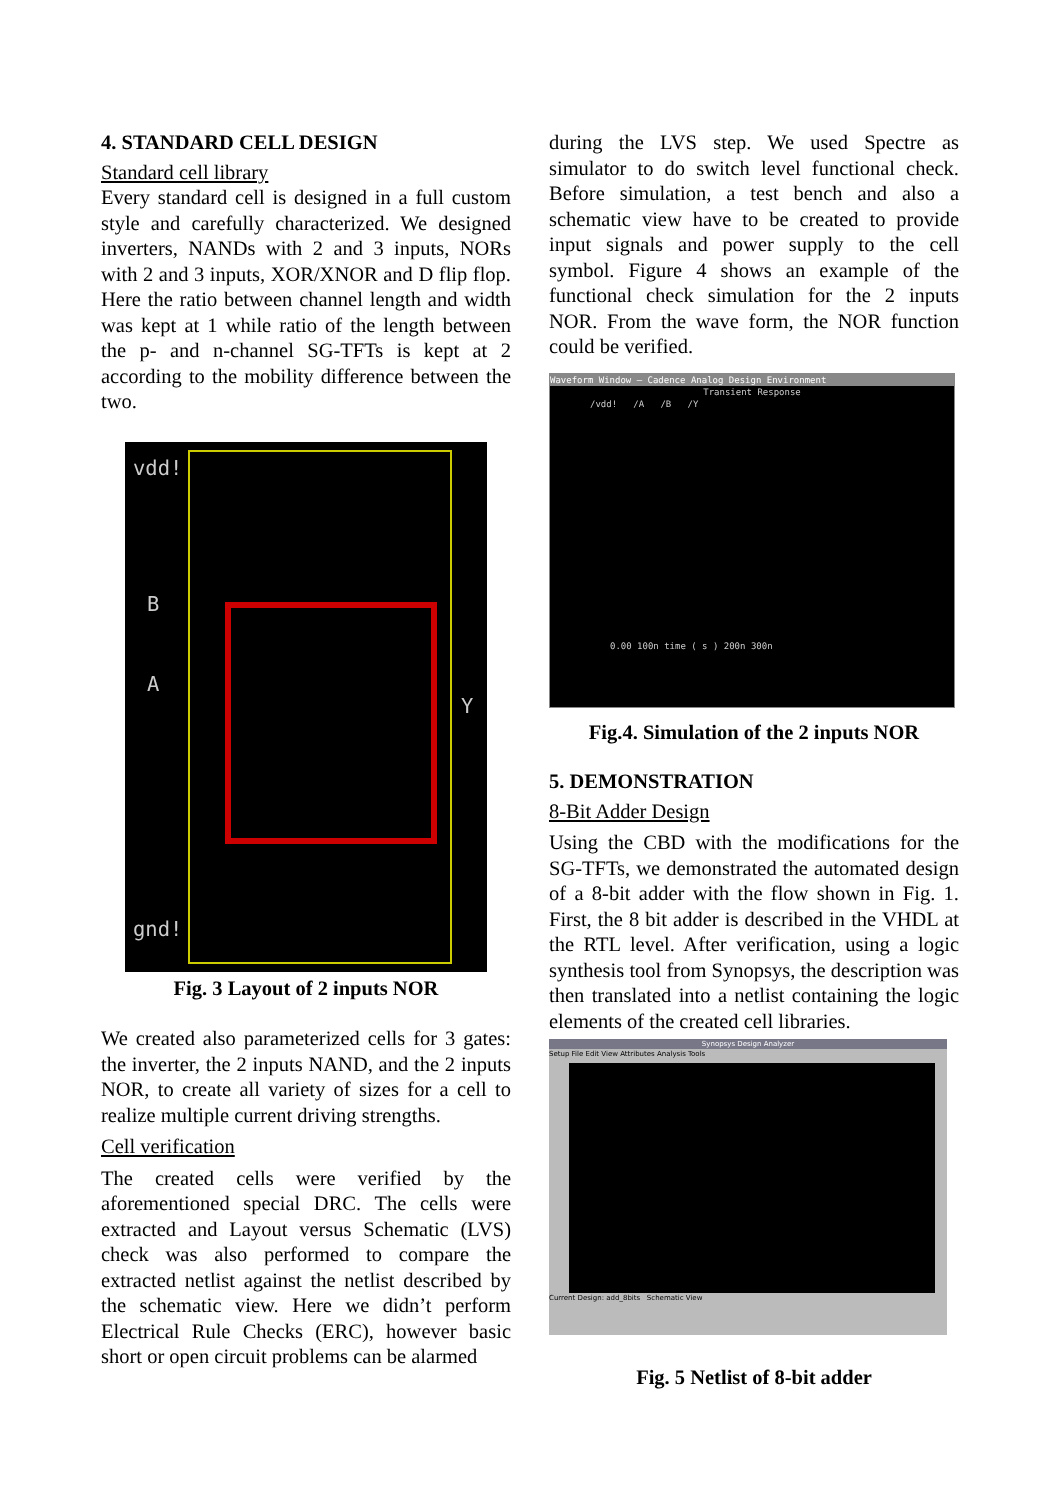4. STANDARD CELL DESIGN
Standard cell library
Every standard cell is designed in a full custom style and carefully characterized. We designed inverters, NANDs with 2 and 3 inputs, NORs with 2 and 3 inputs, XOR/XNOR and D flip flop. Here the ratio between channel length and width was kept at 1 while ratio of the length between the p- and n-channel SG-TFTs is kept at 2 according to the mobility difference between the two.
vdd!
B
A
Y
gnd!
Fig. 3 Layout of 2 inputs NOR
We created also parameterized cells for 3 gates: the inverter, the 2 inputs NAND, and the 2 inputs NOR, to create all variety of sizes for a cell to realize multiple current driving strengths.
Cell verification
The created cells were verified by the aforementioned special DRC. The cells were extracted and Layout versus Schematic (LVS) check was also performed to compare the extracted netlist against the netlist described by the schematic view. Here we didn’t perform Electrical Rule Checks (ERC), however basic short or open circuit problems can be alarmed
during the LVS step. We used Spectre as simulator to do switch level functional check. Before simulation, a test bench and also a schematic view have to be created to provide input signals and power supply to the cell symbol. Figure 4 shows an example of the functional check simulation for the 2 inputs NOR. From the wave form, the NOR function could be verified.
Waveform Window — Cadence Analog Design Environment
Transient Response
/vdd! /A /B /Y
0.00 100n time ( s ) 200n 300n
Fig.4. Simulation of the 2 inputs NOR
5. DEMONSTRATION
8-Bit Adder Design
Using the CBD with the modifications for the SG-TFTs, we demonstrated the automated design of a 8-bit adder with the flow shown in Fig. 1. First, the 8 bit adder is described in the VHDL at the RTL level. After verification, using a logic synthesis tool from Synopsys, the description was then translated into a netlist containing the logic elements of the created cell libraries.
Synopsys Design Analyzer
Setup File Edit View Attributes Analysis Tools
Current Design: add_8bits Schematic View
Fig. 5 Netlist of 8-bit adder